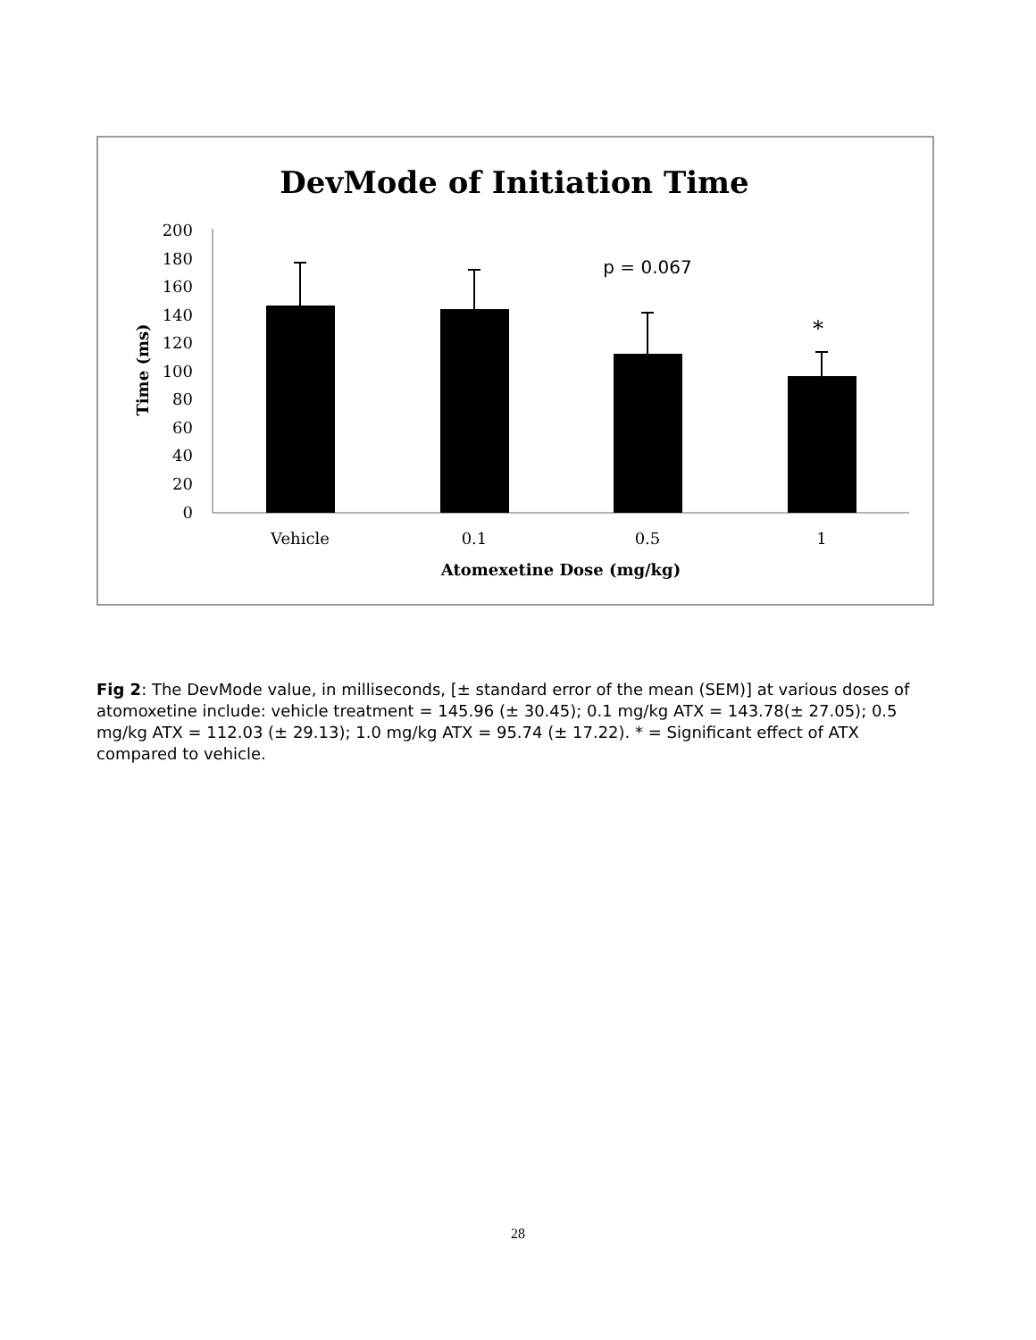DevMode of Initiation Time
200
180
160
140
120
100
80
60
40
20
0
Time (ms)
p = 0.067
*
Vehicle
0.1
0.5
1
Atomexetine Dose (mg/kg)
Fig 2: The DevMode value, in milliseconds, [± standard error of the mean (SEM)] at various doses of atomoxetine include: vehicle treatment = 145.96 (± 30.45); 0.1 mg/kg ATX = 143.78(± 27.05); 0.5 mg/kg ATX = 112.03 (± 29.13); 1.0 mg/kg ATX = 95.74 (± 17.22). * = Significant effect of ATX compared to vehicle.
28